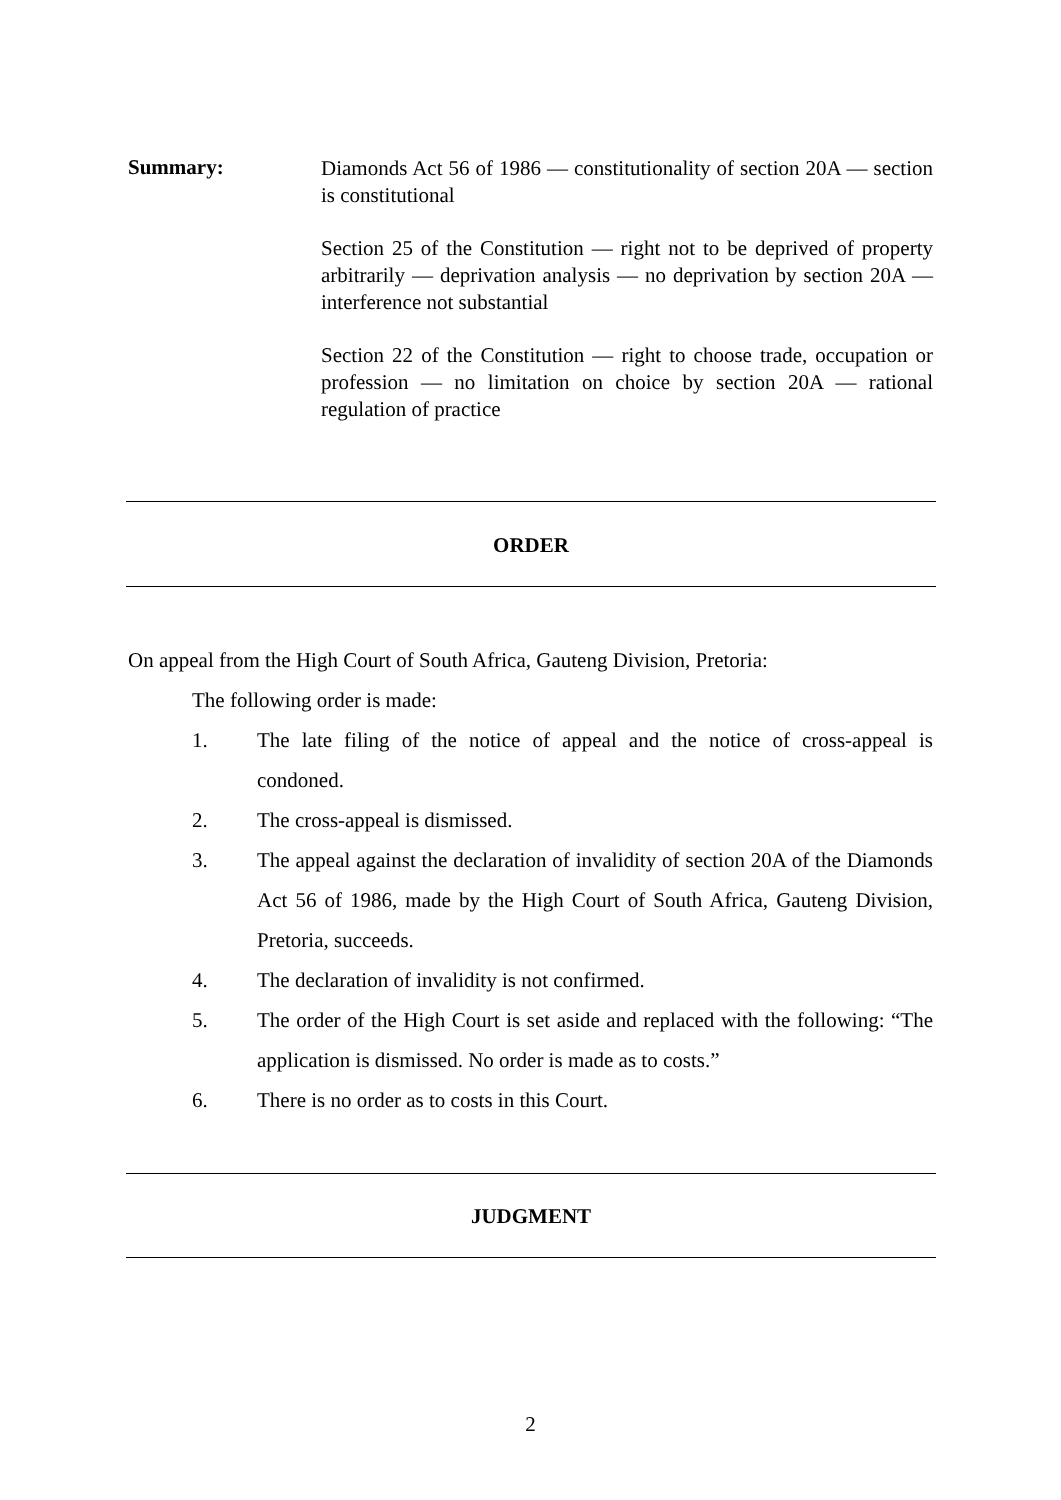Summary:
Diamonds Act 56 of 1986 — constitutionality of section 20A — section is constitutional
Section 25 of the Constitution — right not to be deprived of property arbitrarily — deprivation analysis — no deprivation by section 20A — interference not substantial
Section 22 of the Constitution — right to choose trade, occupation or profession — no limitation on choice by section 20A — rational regulation of practice
ORDER
On appeal from the High Court of South Africa, Gauteng Division, Pretoria:
The following order is made:
1. The late filing of the notice of appeal and the notice of cross-appeal is condoned.
2. The cross-appeal is dismissed.
3. The appeal against the declaration of invalidity of section 20A of the Diamonds Act 56 of 1986, made by the High Court of South Africa, Gauteng Division, Pretoria, succeeds.
4. The declaration of invalidity is not confirmed.
5. The order of the High Court is set aside and replaced with the following: “The application is dismissed. No order is made as to costs.”
6. There is no order as to costs in this Court.
JUDGMENT
2